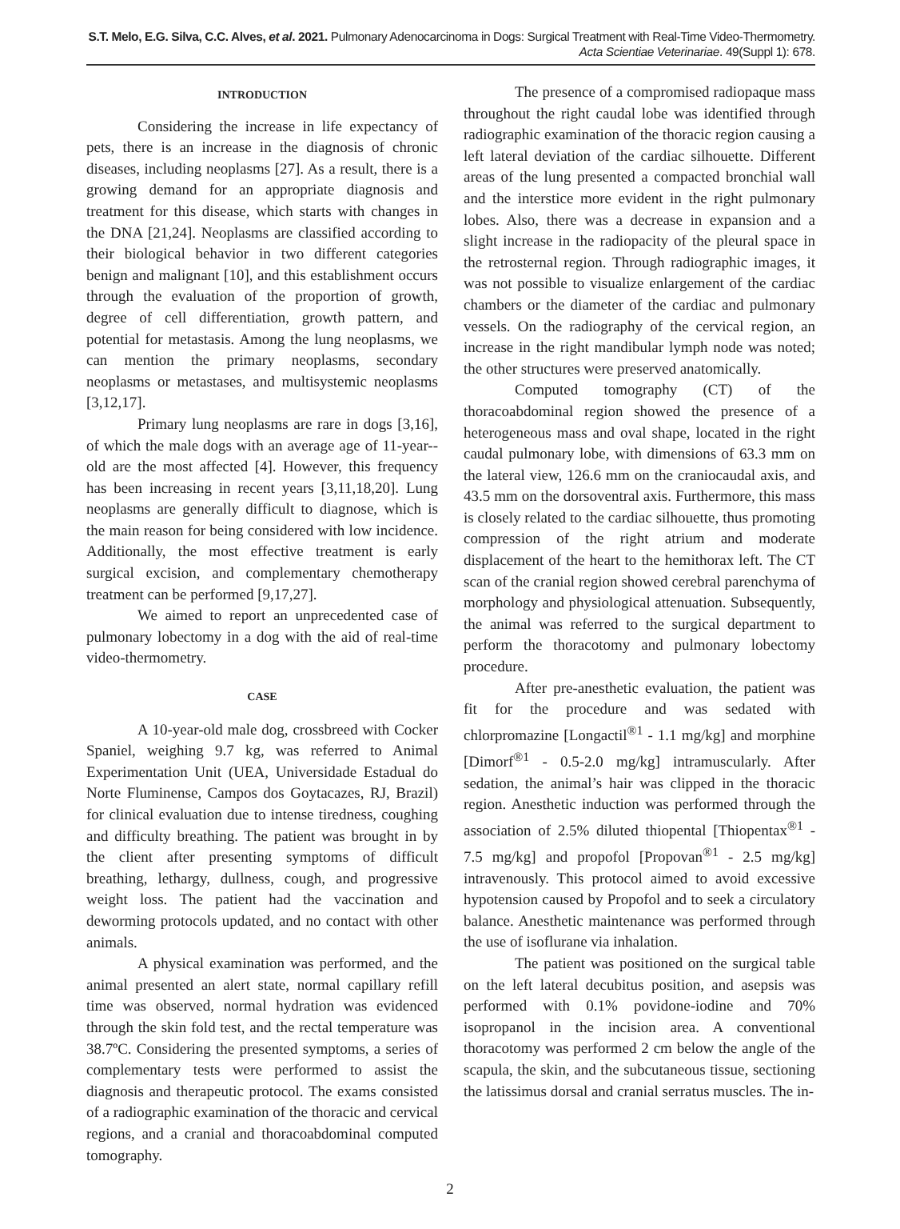S.T. Melo, E.G. Silva, C.C. Alves, et al. 2021. Pulmonary Adenocarcinoma in Dogs: Surgical Treatment with Real-Time Video-Thermometry.
Acta Scientiae Veterinariae. 49(Suppl 1): 678.
INTRODUCTION
Considering the increase in life expectancy of pets, there is an increase in the diagnosis of chronic diseases, including neoplasms [27]. As a result, there is a growing demand for an appropriate diagnosis and treatment for this disease, which starts with changes in the DNA [21,24]. Neoplasms are classified according to their biological behavior in two different categories benign and malignant [10], and this establishment occurs through the evaluation of the proportion of growth, degree of cell differentiation, growth pattern, and potential for metastasis. Among the lung neoplasms, we can mention the primary neoplasms, secondary neoplasms or metastases, and multisystemic neoplasms [3,12,17].
Primary lung neoplasms are rare in dogs [3,16], of which the male dogs with an average age of 11-year--old are the most affected [4]. However, this frequency has been increasing in recent years [3,11,18,20]. Lung neoplasms are generally difficult to diagnose, which is the main reason for being considered with low incidence. Additionally, the most effective treatment is early surgical excision, and complementary chemotherapy treatment can be performed [9,17,27].
We aimed to report an unprecedented case of pulmonary lobectomy in a dog with the aid of real-time video-thermometry.
CASE
A 10-year-old male dog, crossbreed with Cocker Spaniel, weighing 9.7 kg, was referred to Animal Experimentation Unit (UEA, Universidade Estadual do Norte Fluminense, Campos dos Goytacazes, RJ, Brazil) for clinical evaluation due to intense tiredness, coughing and difficulty breathing. The patient was brought in by the client after presenting symptoms of difficult breathing, lethargy, dullness, cough, and progressive weight loss. The patient had the vaccination and deworming protocols updated, and no contact with other animals.
A physical examination was performed, and the animal presented an alert state, normal capillary refill time was observed, normal hydration was evidenced through the skin fold test, and the rectal temperature was 38.7ºC. Considering the presented symptoms, a series of complementary tests were performed to assist the diagnosis and therapeutic protocol. The exams consisted of a radiographic examination of the thoracic and cervical regions, and a cranial and thoracoabdominal computed tomography.
The presence of a compromised radiopaque mass throughout the right caudal lobe was identified through radiographic examination of the thoracic region causing a left lateral deviation of the cardiac silhouette. Different areas of the lung presented a compacted bronchial wall and the interstice more evident in the right pulmonary lobes. Also, there was a decrease in expansion and a slight increase in the radiopacity of the pleural space in the retrosternal region. Through radiographic images, it was not possible to visualize enlargement of the cardiac chambers or the diameter of the cardiac and pulmonary vessels. On the radiography of the cervical region, an increase in the right mandibular lymph node was noted; the other structures were preserved anatomically.
Computed tomography (CT) of the thoracoabdominal region showed the presence of a heterogeneous mass and oval shape, located in the right caudal pulmonary lobe, with dimensions of 63.3 mm on the lateral view, 126.6 mm on the craniocaudal axis, and 43.5 mm on the dorsoventral axis. Furthermore, this mass is closely related to the cardiac silhouette, thus promoting compression of the right atrium and moderate displacement of the heart to the hemithorax left. The CT scan of the cranial region showed cerebral parenchyma of morphology and physiological attenuation. Subsequently, the animal was referred to the surgical department to perform the thoracotomy and pulmonary lobectomy procedure.
After pre-anesthetic evaluation, the patient was fit for the procedure and was sedated with chlorpromazine [Longactil<sup>®1</sup> - 1.1 mg/kg] and morphine [Dimorf<sup>®1</sup> - 0.5-2.0 mg/kg] intramuscularly. After sedation, the animal’s hair was clipped in the thoracic region. Anesthetic induction was performed through the association of 2.5% diluted thiopental [Thiopentax<sup>®1</sup> - 7.5 mg/kg] and propofol [Propovan<sup>®1</sup> - 2.5 mg/kg] intravenously. This protocol aimed to avoid excessive hypotension caused by Propofol and to seek a circulatory balance. Anesthetic maintenance was performed through the use of isoflurane via inhalation.
The patient was positioned on the surgical table on the left lateral decubitus position, and asepsis was performed with 0.1% povidone-iodine and 70% isopropanol in the incision area. A conventional thoracotomy was performed 2 cm below the angle of the scapula, the skin, and the subcutaneous tissue, sectioning the latissimus dorsal and cranial serratus muscles. The in-
2